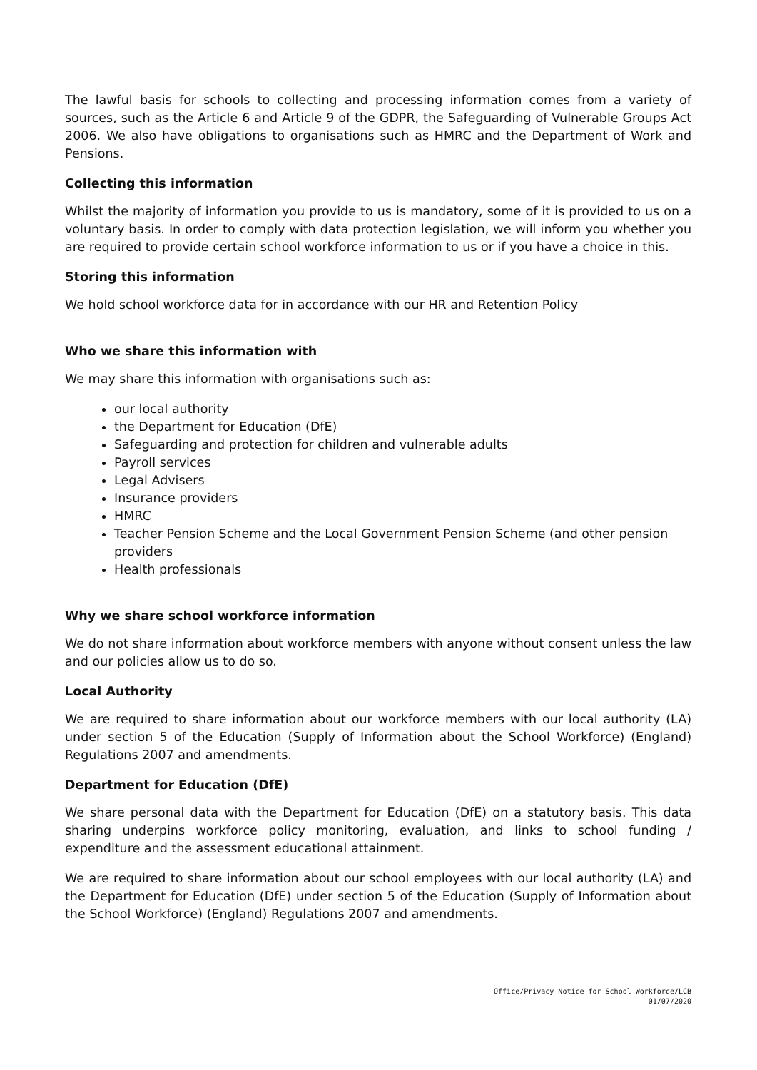The lawful basis for schools to collecting and processing information comes from a variety of sources, such as the Article 6 and Article 9 of the GDPR, the Safeguarding of Vulnerable Groups Act 2006. We also have obligations to organisations such as HMRC and the Department of Work and Pensions.
Collecting this information
Whilst the majority of information you provide to us is mandatory, some of it is provided to us on a voluntary basis. In order to comply with data protection legislation, we will inform you whether you are required to provide certain school workforce information to us or if you have a choice in this.
Storing this information
We hold school workforce data for in accordance with our HR and Retention Policy
Who we share this information with
We may share this information with organisations such as:
our local authority
the Department for Education (DfE)
Safeguarding and protection for children and vulnerable adults
Payroll services
Legal Advisers
Insurance providers
HMRC
Teacher Pension Scheme and the Local Government Pension Scheme (and other pension providers
Health professionals
Why we share school workforce information
We do not share information about workforce members with anyone without consent unless the law and our policies allow us to do so.
Local Authority
We are required to share information about our workforce members with our local authority (LA) under section 5 of the Education (Supply of Information about the School Workforce) (England) Regulations 2007 and amendments.
Department for Education (DfE)
We share personal data with the Department for Education (DfE) on a statutory basis. This data sharing underpins workforce policy monitoring, evaluation, and links to school funding / expenditure and the assessment educational attainment.
We are required to share information about our school employees with our local authority (LA) and the Department for Education (DfE) under section 5 of the Education (Supply of Information about the School Workforce) (England) Regulations 2007 and amendments.
Office/Privacy Notice for School Workforce/LCB
01/07/2020